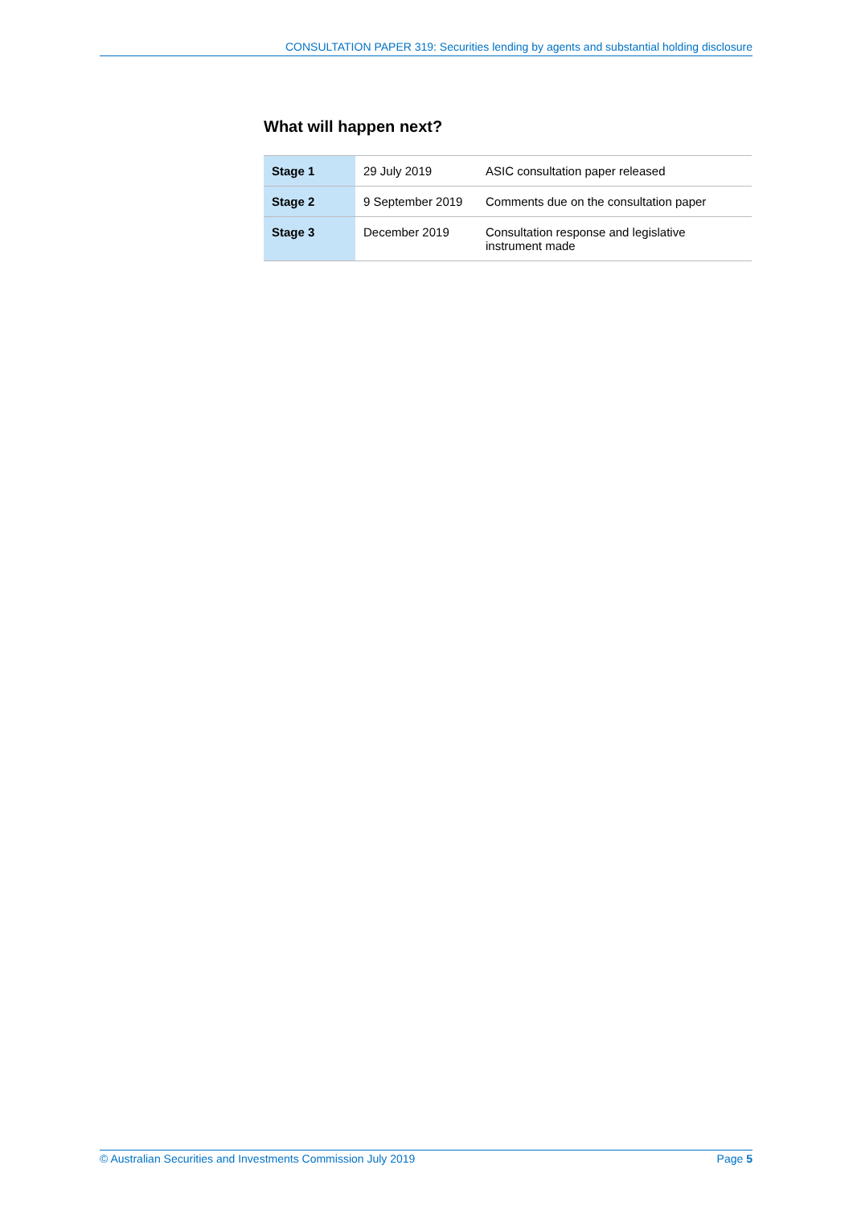CONSULTATION PAPER 319: Securities lending by agents and substantial holding disclosure
What will happen next?
| Stage 1 | 29 July 2019 | ASIC consultation paper released |
| Stage 2 | 9 September 2019 | Comments due on the consultation paper |
| Stage 3 | December 2019 | Consultation response and legislative instrument made |
© Australian Securities and Investments Commission July 2019 Page 5